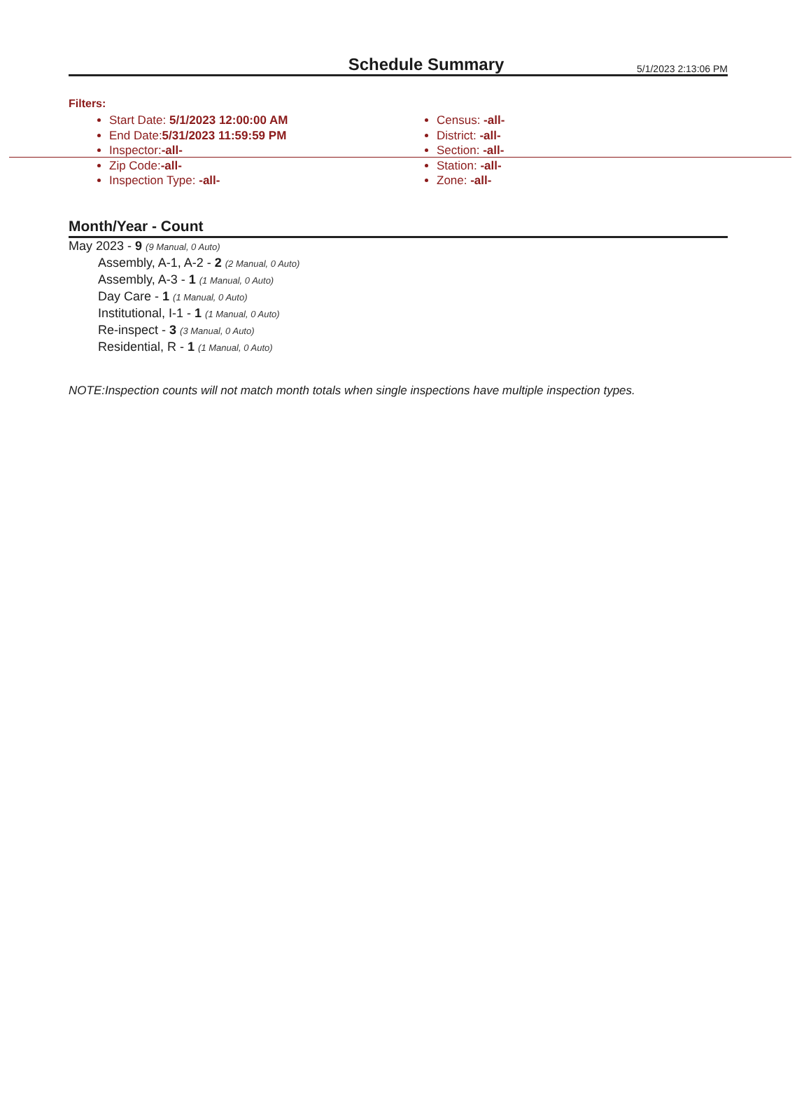Schedule Summary
5/1/2023 2:13:06 PM
Filters:
Start Date: 5/1/2023 12:00:00 AM
End Date:5/31/2023 11:59:59 PM
Inspector:-all-
Zip Code:-all-
Inspection Type: -all-
Census: -all-
District: -all-
Section: -all-
Station: -all-
Zone: -all-
Month/Year - Count
May 2023 - 9 (9 Manual, 0 Auto)
Assembly, A-1, A-2 - 2 (2 Manual, 0 Auto)
Assembly, A-3 - 1 (1 Manual, 0 Auto)
Day Care - 1 (1 Manual, 0 Auto)
Institutional, I-1 - 1 (1 Manual, 0 Auto)
Re-inspect - 3 (3 Manual, 0 Auto)
Residential, R - 1 (1 Manual, 0 Auto)
NOTE:Inspection counts will not match month totals when single inspections have multiple inspection types.